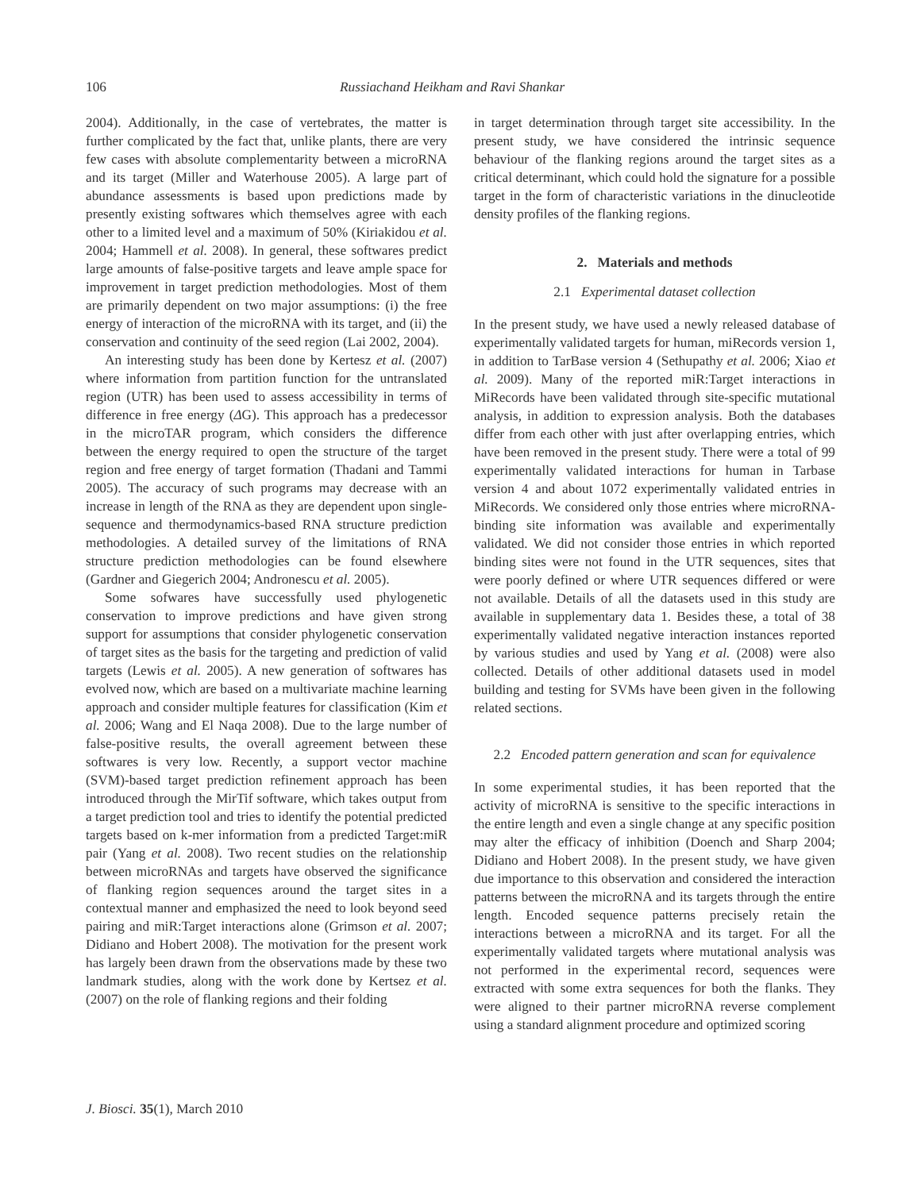106 Russiachand Heikham and Ravi Shankar
2004). Additionally, in the case of vertebrates, the matter is further complicated by the fact that, unlike plants, there are very few cases with absolute complementarity between a microRNA and its target (Miller and Waterhouse 2005). A large part of abundance assessments is based upon predictions made by presently existing softwares which themselves agree with each other to a limited level and a maximum of 50% (Kiriakidou et al. 2004; Hammell et al. 2008). In general, these softwares predict large amounts of false-positive targets and leave ample space for improvement in target prediction methodologies. Most of them are primarily dependent on two major assumptions: (i) the free energy of interaction of the microRNA with its target, and (ii) the conservation and continuity of the seed region (Lai 2002, 2004).
An interesting study has been done by Kertesz et al. (2007) where information from partition function for the untranslated region (UTR) has been used to assess accessibility in terms of difference in free energy (ΔG). This approach has a predecessor in the microTAR program, which considers the difference between the energy required to open the structure of the target region and free energy of target formation (Thadani and Tammi 2005). The accuracy of such programs may decrease with an increase in length of the RNA as they are dependent upon single-sequence and thermodynamics-based RNA structure prediction methodologies. A detailed survey of the limitations of RNA structure prediction methodologies can be found elsewhere (Gardner and Giegerich 2004; Andronescu et al. 2005).
Some sofwares have successfully used phylogenetic conservation to improve predictions and have given strong support for assumptions that consider phylogenetic conservation of target sites as the basis for the targeting and prediction of valid targets (Lewis et al. 2005). A new generation of softwares has evolved now, which are based on a multivariate machine learning approach and consider multiple features for classification (Kim et al. 2006; Wang and El Naqa 2008). Due to the large number of false-positive results, the overall agreement between these softwares is very low. Recently, a support vector machine (SVM)-based target prediction refinement approach has been introduced through the MirTif software, which takes output from a target prediction tool and tries to identify the potential predicted targets based on k-mer information from a predicted Target:miR pair (Yang et al. 2008). Two recent studies on the relationship between microRNAs and targets have observed the significance of flanking region sequences around the target sites in a contextual manner and emphasized the need to look beyond seed pairing and miR:Target interactions alone (Grimson et al. 2007; Didiano and Hobert 2008). The motivation for the present work has largely been drawn from the observations made by these two landmark studies, along with the work done by Kertsez et al. (2007) on the role of flanking regions and their folding
in target determination through target site accessibility. In the present study, we have considered the intrinsic sequence behaviour of the flanking regions around the target sites as a critical determinant, which could hold the signature for a possible target in the form of characteristic variations in the dinucleotide density profiles of the flanking regions.
2. Materials and methods
2.1 Experimental dataset collection
In the present study, we have used a newly released database of experimentally validated targets for human, miRecords version 1, in addition to TarBase version 4 (Sethupathy et al. 2006; Xiao et al. 2009). Many of the reported miR:Target interactions in MiRecords have been validated through site-specific mutational analysis, in addition to expression analysis. Both the databases differ from each other with just after overlapping entries, which have been removed in the present study. There were a total of 99 experimentally validated interactions for human in Tarbase version 4 and about 1072 experimentally validated entries in MiRecords. We considered only those entries where microRNA-binding site information was available and experimentally validated. We did not consider those entries in which reported binding sites were not found in the UTR sequences, sites that were poorly defined or where UTR sequences differed or were not available. Details of all the datasets used in this study are available in supplementary data 1. Besides these, a total of 38 experimentally validated negative interaction instances reported by various studies and used by Yang et al. (2008) were also collected. Details of other additional datasets used in model building and testing for SVMs have been given in the following related sections.
2.2 Encoded pattern generation and scan for equivalence
In some experimental studies, it has been reported that the activity of microRNA is sensitive to the specific interactions in the entire length and even a single change at any specific position may alter the efficacy of inhibition (Doench and Sharp 2004; Didiano and Hobert 2008). In the present study, we have given due importance to this observation and considered the interaction patterns between the microRNA and its targets through the entire length. Encoded sequence patterns precisely retain the interactions between a microRNA and its target. For all the experimentally validated targets where mutational analysis was not performed in the experimental record, sequences were extracted with some extra sequences for both the flanks. They were aligned to their partner microRNA reverse complement using a standard alignment procedure and optimized scoring
J. Biosci. 35(1), March 2010